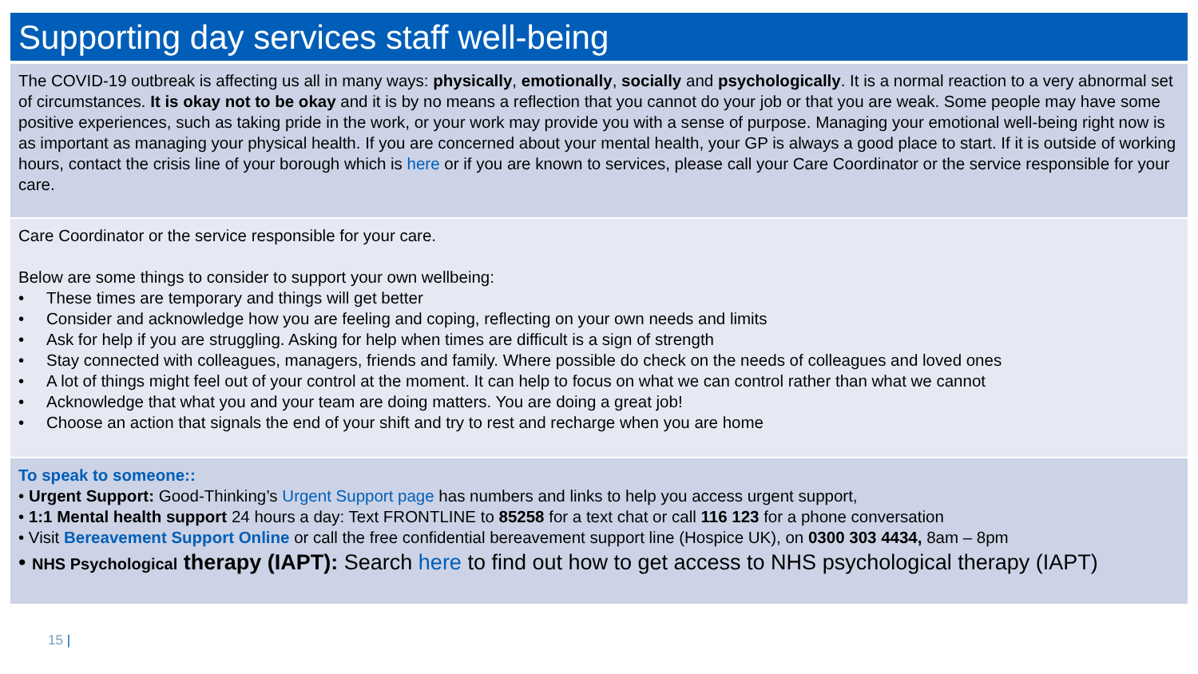Supporting day services staff well-being
The COVID-19 outbreak is affecting us all in many ways: physically, emotionally, socially and psychologically. It is a normal reaction to a very abnormal set of circumstances. It is okay not to be okay and it is by no means a reflection that you cannot do your job or that you are weak. Some people may have some positive experiences, such as taking pride in the work, or your work may provide you with a sense of purpose. Managing your emotional well-being right now is as important as managing your physical health. If you are concerned about your mental health, your GP is always a good place to start. If it is outside of working hours, contact the crisis line of your borough which is here or if you are known to services, please call your Care Coordinator or the service responsible for your care.
Care Coordinator or the service responsible for your care.
Below are some things to consider to support your own wellbeing:
• These times are temporary and things will get better
• Consider and acknowledge how you are feeling and coping, reflecting on your own needs and limits
• Ask for help if you are struggling. Asking for help when times are difficult is a sign of strength
• Stay connected with colleagues, managers, friends and family. Where possible do check on the needs of colleagues and loved ones
• A lot of things might feel out of your control at the moment. It can help to focus on what we can control rather than what we cannot
• Acknowledge that what you and your team are doing matters. You are doing a great job!
• Choose an action that signals the end of your shift and try to rest and recharge when you are home
To speak to someone::
• Urgent Support: Good-Thinking’s Urgent Support page has numbers and links to help you access urgent support,
• 1:1 Mental health support 24 hours a day: Text FRONTLINE to 85258 for a text chat or call 116 123 for a phone conversation
• Visit Bereavement Support Online or call the free confidential bereavement support line (Hospice UK), on 0300 303 4434, 8am – 8pm
• NHS Psychological therapy (IAPT): Search here to find out how to get access to NHS psychological therapy (IAPT)
15 |